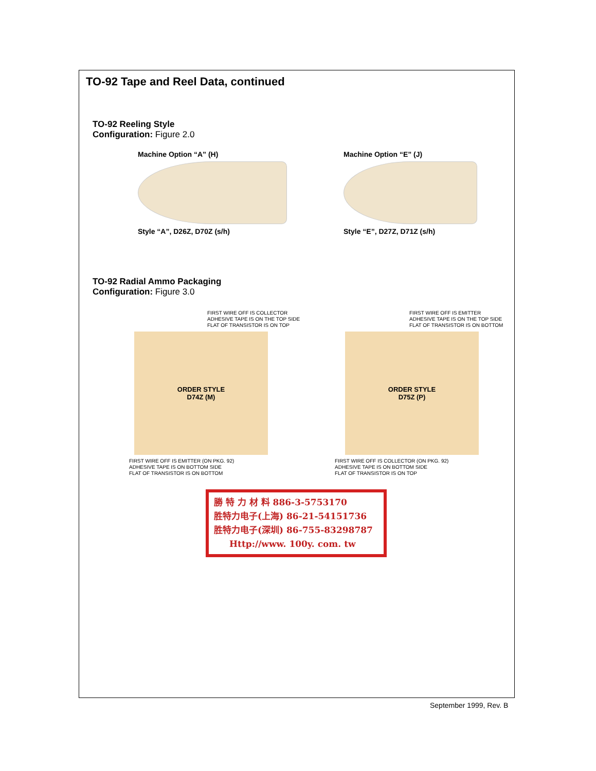TO-92 Tape and Reel Data, continued
TO-92 Reeling Style
Configuration: Figure 2.0
Machine Option “A” (H)
Style “A”, D26Z, D70Z (s/h)
Machine Option “E” (J)
Style “E”, D27Z, D71Z (s/h)
TO-92 Radial Ammo Packaging
Configuration: Figure 3.0
FIRST WIRE OFF IS COLLECTOR
ADHESIVE TAPE IS ON THE TOP SIDE
FLAT OF TRANSISTOR IS ON TOP
ORDER STYLE
D74Z (M)
FIRST WIRE OFF IS EMITTER (ON PKG. 92)
ADHESIVE TAPE IS ON BOTTOM SIDE
FLAT OF TRANSISTOR IS ON BOTTOM
FIRST WIRE OFF IS EMITTER
ADHESIVE TAPE IS ON THE TOP SIDE
FLAT OF TRANSISTOR IS ON BOTTOM
ORDER STYLE
D75Z (P)
FIRST WIRE OFF IS COLLECTOR (ON PKG. 92)
ADHESIVE TAPE IS ON BOTTOM SIDE
FLAT OF TRANSISTOR IS ON TOP
勝 特 力 材 料 886-3-5753170
胜特力电子(上海) 86-21-54151736
胜特力电子(深圳) 86-755-83298787
Http://www. 100y. com. tw
September 1999, Rev. B